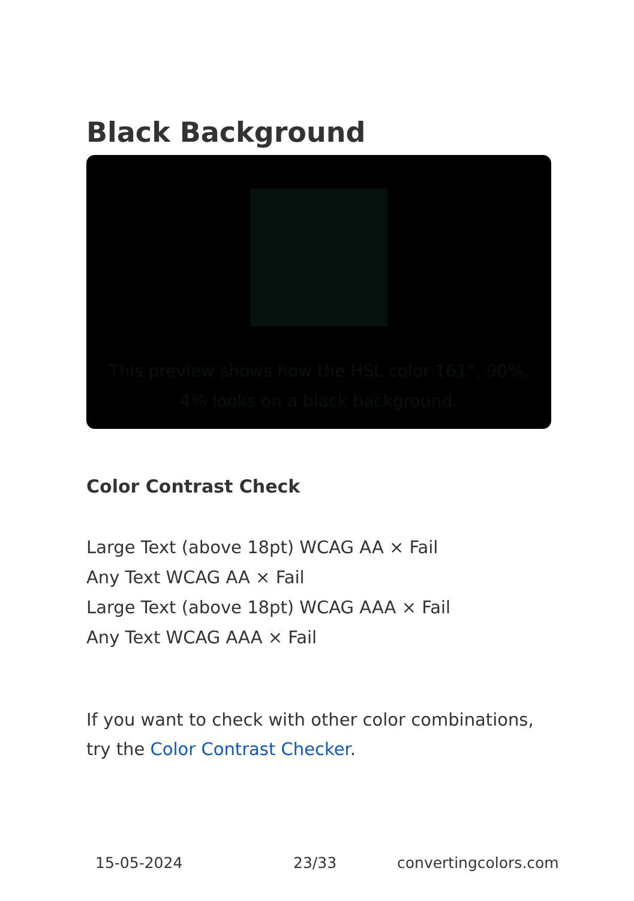Black Background
This preview shows how the HSL color 161°, 90%, 4% looks on a black background.
Color Contrast Check
Large Text (above 18pt) WCAG AA × Fail
Any Text WCAG AA × Fail
Large Text (above 18pt) WCAG AAA × Fail
Any Text WCAG AAA × Fail
If you want to check with other color combinations, try the Color Contrast Checker.
15-05-2024 23/33 convertingcolors.com